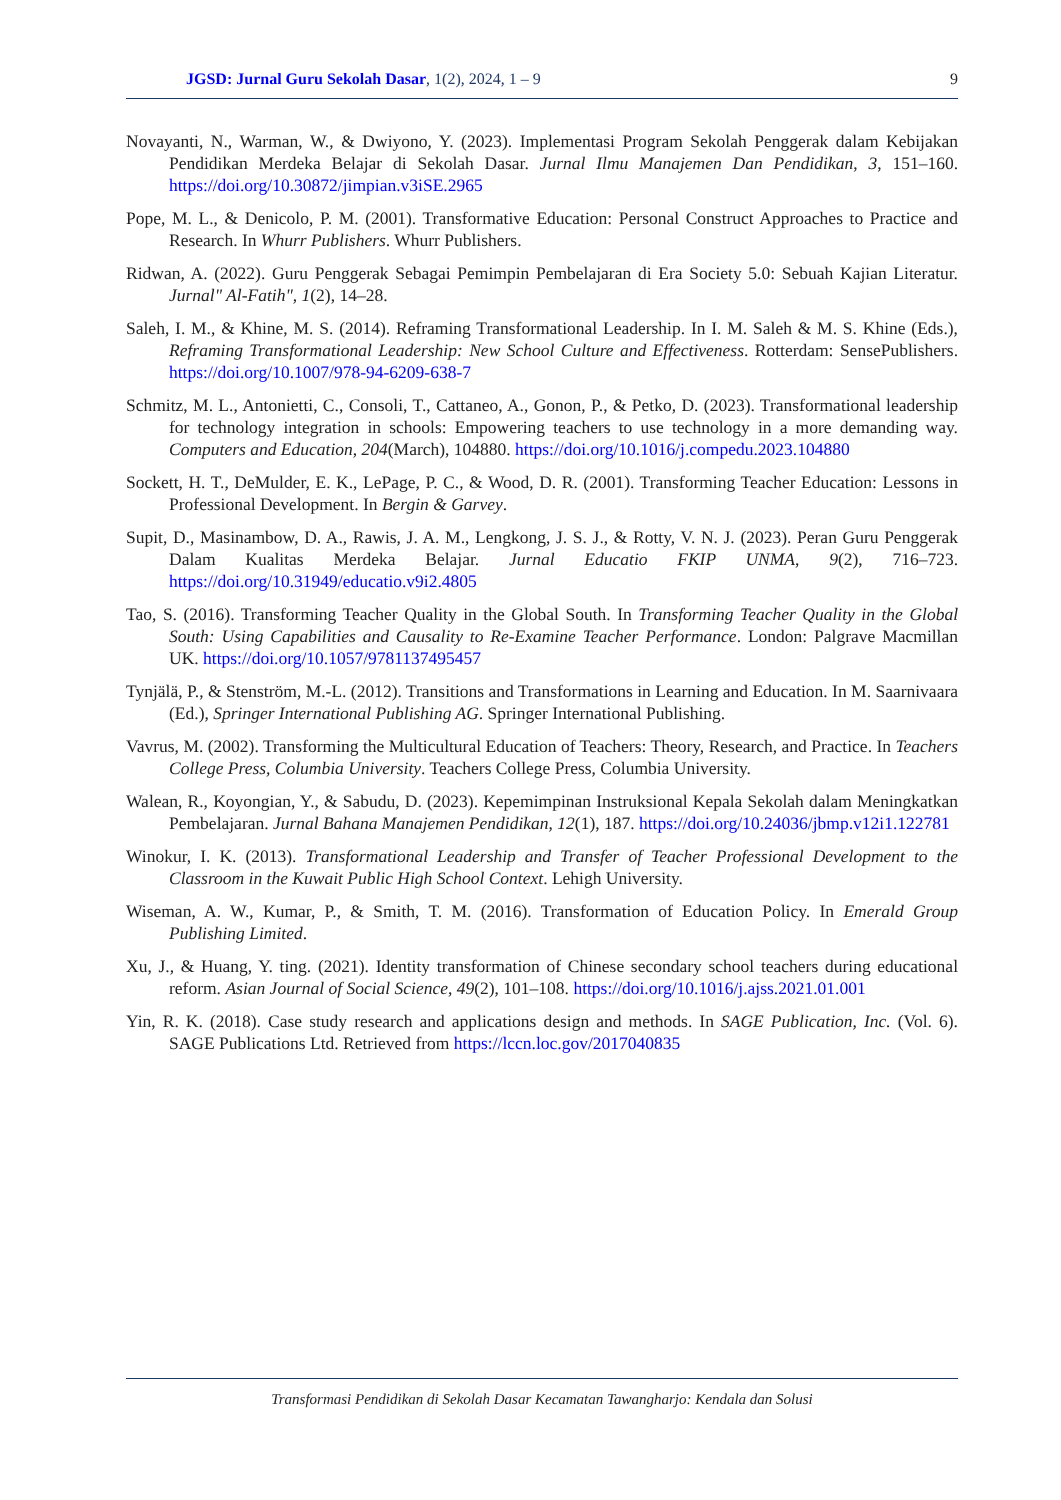JGSD: Jurnal Guru Sekolah Dasar, 1(2), 2024, 1 – 9 9
Novayanti, N., Warman, W., & Dwiyono, Y. (2023). Implementasi Program Sekolah Penggerak dalam Kebijakan Pendidikan Merdeka Belajar di Sekolah Dasar. Jurnal Ilmu Manajemen Dan Pendidikan, 3, 151–160. https://doi.org/10.30872/jimpian.v3iSE.2965
Pope, M. L., & Denicolo, P. M. (2001). Transformative Education: Personal Construct Approaches to Practice and Research. In Whurr Publishers. Whurr Publishers.
Ridwan, A. (2022). Guru Penggerak Sebagai Pemimpin Pembelajaran di Era Society 5.0: Sebuah Kajian Literatur. Jurnal" Al-Fatih", 1(2), 14–28.
Saleh, I. M., & Khine, M. S. (2014). Reframing Transformational Leadership. In I. M. Saleh & M. S. Khine (Eds.), Reframing Transformational Leadership: New School Culture and Effectiveness. Rotterdam: SensePublishers. https://doi.org/10.1007/978-94-6209-638-7
Schmitz, M. L., Antonietti, C., Consoli, T., Cattaneo, A., Gonon, P., & Petko, D. (2023). Transformational leadership for technology integration in schools: Empowering teachers to use technology in a more demanding way. Computers and Education, 204(March), 104880. https://doi.org/10.1016/j.compedu.2023.104880
Sockett, H. T., DeMulder, E. K., LePage, P. C., & Wood, D. R. (2001). Transforming Teacher Education: Lessons in Professional Development. In Bergin & Garvey.
Supit, D., Masinambow, D. A., Rawis, J. A. M., Lengkong, J. S. J., & Rotty, V. N. J. (2023). Peran Guru Penggerak Dalam Kualitas Merdeka Belajar. Jurnal Educatio FKIP UNMA, 9(2), 716–723. https://doi.org/10.31949/educatio.v9i2.4805
Tao, S. (2016). Transforming Teacher Quality in the Global South. In Transforming Teacher Quality in the Global South: Using Capabilities and Causality to Re-Examine Teacher Performance. London: Palgrave Macmillan UK. https://doi.org/10.1057/9781137495457
Tynjälä, P., & Stenström, M.-L. (2012). Transitions and Transformations in Learning and Education. In M. Saarnivaara (Ed.), Springer International Publishing AG. Springer International Publishing.
Vavrus, M. (2002). Transforming the Multicultural Education of Teachers: Theory, Research, and Practice. In Teachers College Press, Columbia University. Teachers College Press, Columbia University.
Walean, R., Koyongian, Y., & Sabudu, D. (2023). Kepemimpinan Instruksional Kepala Sekolah dalam Meningkatkan Pembelajaran. Jurnal Bahana Manajemen Pendidikan, 12(1), 187. https://doi.org/10.24036/jbmp.v12i1.122781
Winokur, I. K. (2013). Transformational Leadership and Transfer of Teacher Professional Development to the Classroom in the Kuwait Public High School Context. Lehigh University.
Wiseman, A. W., Kumar, P., & Smith, T. M. (2016). Transformation of Education Policy. In Emerald Group Publishing Limited.
Xu, J., & Huang, Y. ting. (2021). Identity transformation of Chinese secondary school teachers during educational reform. Asian Journal of Social Science, 49(2), 101–108. https://doi.org/10.1016/j.ajss.2021.01.001
Yin, R. K. (2018). Case study research and applications design and methods. In SAGE Publication, Inc. (Vol. 6). SAGE Publications Ltd. Retrieved from https://lccn.loc.gov/2017040835
Transformasi Pendidikan di Sekolah Dasar Kecamatan Tawangharjo: Kendala dan Solusi